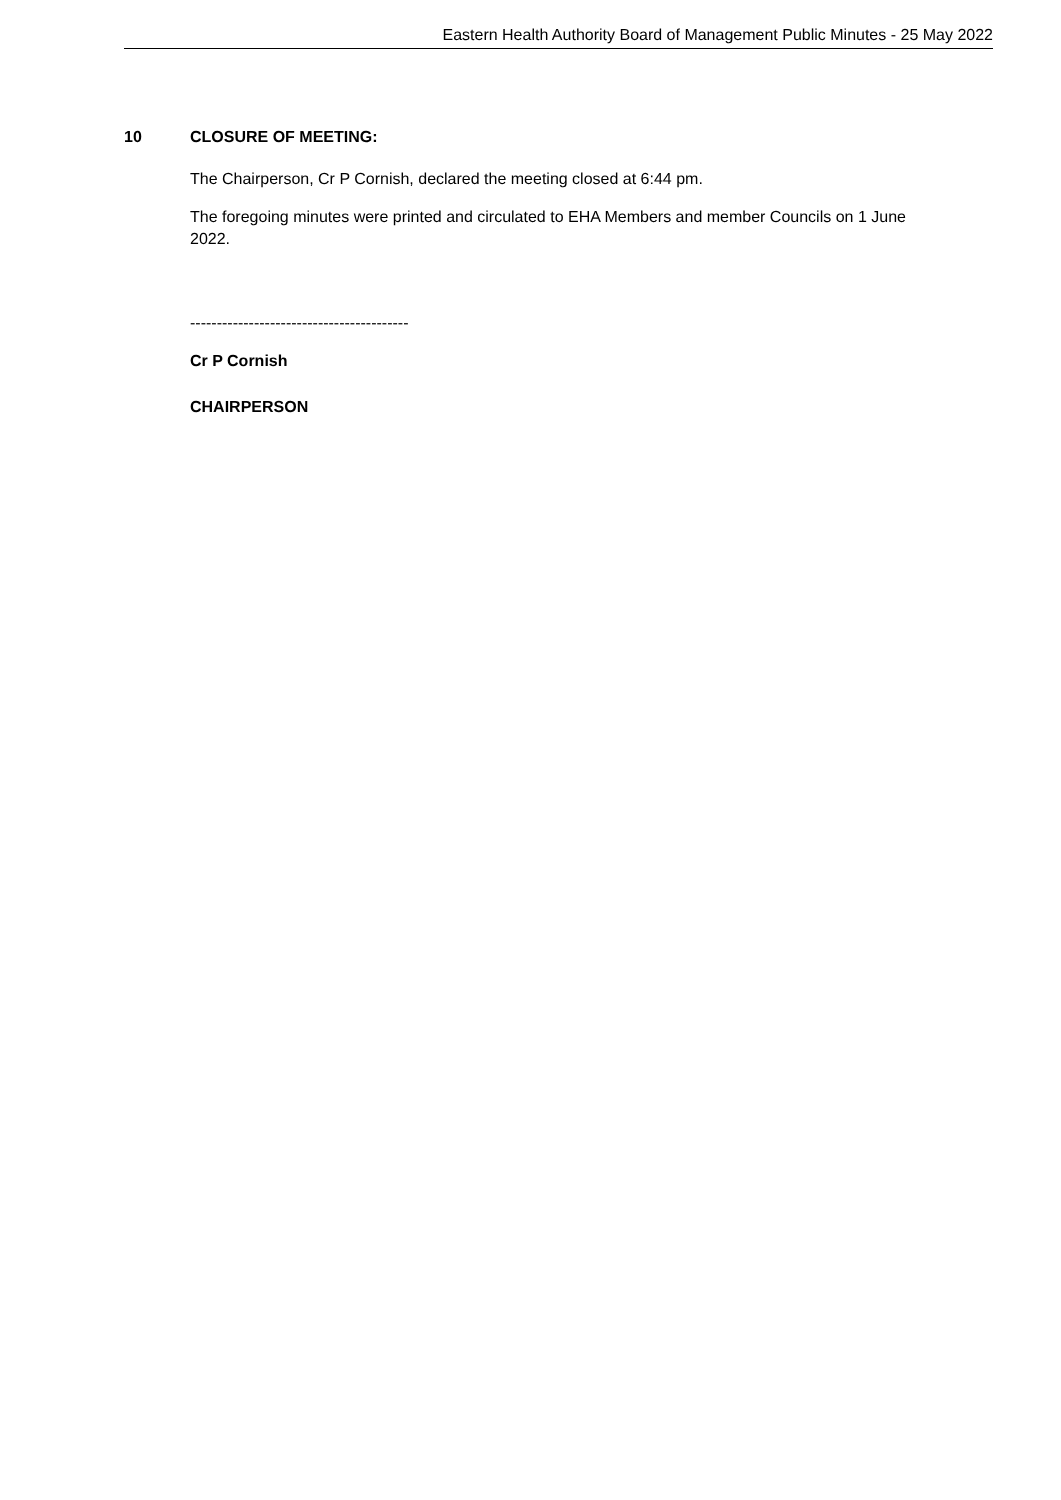Eastern Health Authority Board of Management Public Minutes - 25 May 2022
10 CLOSURE OF MEETING:
The Chairperson, Cr P Cornish, declared the meeting closed at 6:44 pm.
The foregoing minutes were printed and circulated to EHA Members and member Councils on 1 June 2022.
-----------------------------------------
Cr P Cornish
CHAIRPERSON